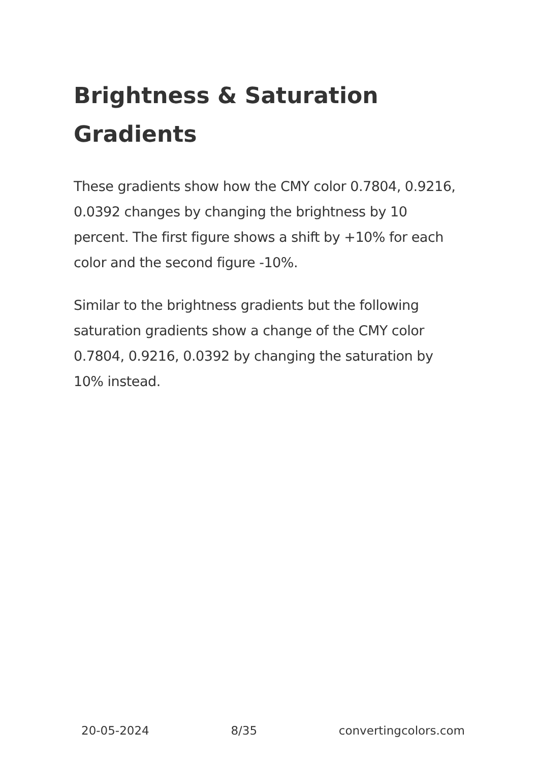Brightness & Saturation Gradients
These gradients show how the CMY color 0.7804, 0.9216, 0.0392 changes by changing the brightness by 10 percent. The first figure shows a shift by +10% for each color and the second figure -10%.
Similar to the brightness gradients but the following saturation gradients show a change of the CMY color 0.7804, 0.9216, 0.0392 by changing the saturation by 10% instead.
20-05-2024 8/35 convertingcolors.com